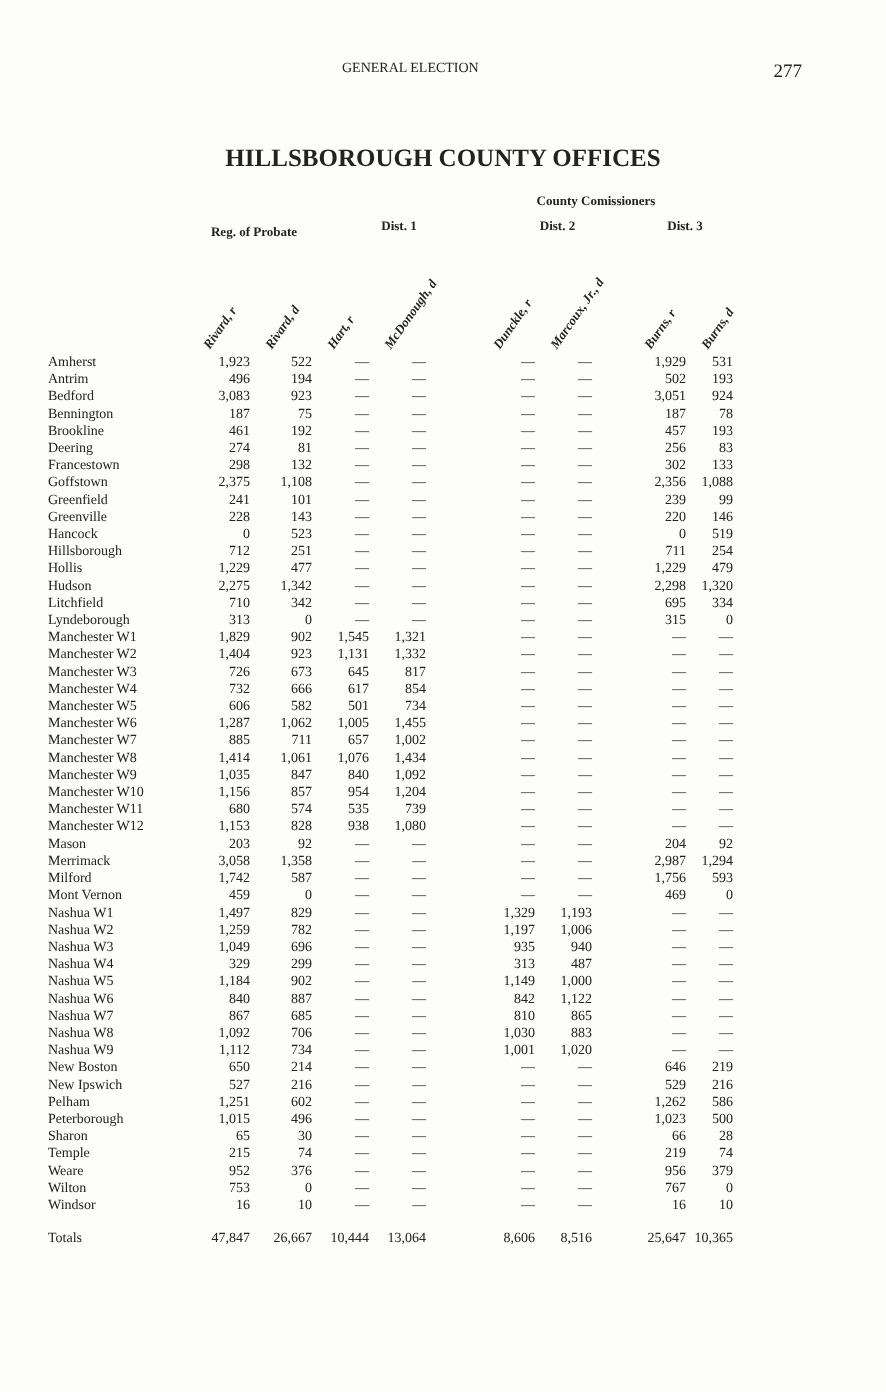GENERAL ELECTION 277
HILLSBOROUGH COUNTY OFFICES
| | | | County Comissioners | | | | | | | |
| --- | --- | --- | --- | --- | --- | --- | --- | --- | --- | --- |
| | Reg. of Probate | | Dist. 1 | | | Dist. 2 | | | Dist. 3 | |
| | Rivard, r | Rivard, d | Hart, r | McDonough, d | | Dunckle, r | Marcoux, Jr., d | | Burns, r | Burns, d |
| Amherst | 1,923 | 522 | — | — | | — | — | | 1,929 | 531 |
| Antrim | 496 | 194 | — | — | | — | — | | 502 | 193 |
| Bedford | 3,083 | 923 | — | — | | — | — | | 3,051 | 924 |
| Bennington | 187 | 75 | — | — | | — | — | | 187 | 78 |
| Brookline | 461 | 192 | — | — | | — | — | | 457 | 193 |
| Deering | 274 | 81 | — | — | | — | — | | 256 | 83 |
| Francestown | 298 | 132 | — | — | | — | — | | 302 | 133 |
| Goffstown | 2,375 | 1,108 | — | — | | — | — | | 2,356 | 1,088 |
| Greenfield | 241 | 101 | — | — | | — | — | | 239 | 99 |
| Greenville | 228 | 143 | — | — | | — | — | | 220 | 146 |
| Hancock | 0 | 523 | — | — | | — | — | | 0 | 519 |
| Hillsborough | 712 | 251 | — | — | | — | — | | 711 | 254 |
| Hollis | 1,229 | 477 | — | — | | — | — | | 1,229 | 479 |
| Hudson | 2,275 | 1,342 | — | — | | — | — | | 2,298 | 1,320 |
| Litchfield | 710 | 342 | — | — | | — | — | | 695 | 334 |
| Lyndeborough | 313 | 0 | — | — | | — | — | | 315 | 0 |
| Manchester W1 | 1,829 | 902 | 1,545 | 1,321 | | — | — | | — | — |
| Manchester W2 | 1,404 | 923 | 1,131 | 1,332 | | — | — | | — | — |
| Manchester W3 | 726 | 673 | 645 | 817 | | — | — | | — | — |
| Manchester W4 | 732 | 666 | 617 | 854 | | — | — | | — | — |
| Manchester W5 | 606 | 582 | 501 | 734 | | — | — | | — | — |
| Manchester W6 | 1,287 | 1,062 | 1,005 | 1,455 | | — | — | | — | — |
| Manchester W7 | 885 | 711 | 657 | 1,002 | | — | — | | — | — |
| Manchester W8 | 1,414 | 1,061 | 1,076 | 1,434 | | — | — | | — | — |
| Manchester W9 | 1,035 | 847 | 840 | 1,092 | | — | — | | — | — |
| Manchester W10 | 1,156 | 857 | 954 | 1,204 | | — | — | | — | — |
| Manchester W11 | 680 | 574 | 535 | 739 | | — | — | | — | — |
| Manchester W12 | 1,153 | 828 | 938 | 1,080 | | — | — | | — | — |
| Mason | 203 | 92 | — | — | | — | — | | 204 | 92 |
| Merrimack | 3,058 | 1,358 | — | — | | — | — | | 2,987 | 1,294 |
| Milford | 1,742 | 587 | — | — | | — | — | | 1,756 | 593 |
| Mont Vernon | 459 | 0 | — | — | | — | — | | 469 | 0 |
| Nashua W1 | 1,497 | 829 | — | — | | 1,329 | 1,193 | | — | — |
| Nashua W2 | 1,259 | 782 | — | — | | 1,197 | 1,006 | | — | — |
| Nashua W3 | 1,049 | 696 | — | — | | 935 | 940 | | — | — |
| Nashua W4 | 329 | 299 | — | — | | 313 | 487 | | — | — |
| Nashua W5 | 1,184 | 902 | — | — | | 1,149 | 1,000 | | — | — |
| Nashua W6 | 840 | 887 | — | — | | 842 | 1,122 | | — | — |
| Nashua W7 | 867 | 685 | — | — | | 810 | 865 | | — | — |
| Nashua W8 | 1,092 | 706 | — | — | | 1,030 | 883 | | — | — |
| Nashua W9 | 1,112 | 734 | — | — | | 1,001 | 1,020 | | — | — |
| New Boston | 650 | 214 | — | — | | — | — | | 646 | 219 |
| New Ipswich | 527 | 216 | — | — | | — | — | | 529 | 216 |
| Pelham | 1,251 | 602 | — | — | | — | — | | 1,262 | 586 |
| Peterborough | 1,015 | 496 | — | — | | — | — | | 1,023 | 500 |
| Sharon | 65 | 30 | — | — | | — | — | | 66 | 28 |
| Temple | 215 | 74 | — | — | | — | — | | 219 | 74 |
| Weare | 952 | 376 | — | — | | — | — | | 956 | 379 |
| Wilton | 753 | 0 | — | — | | — | — | | 767 | 0 |
| Windsor | 16 | 10 | — | — | | — | — | | 16 | 10 |
| Totals | 47,847 | 26,667 | 10,444 | 13,064 | | 8,606 | 8,516 | | 25,647 | 10,365 |